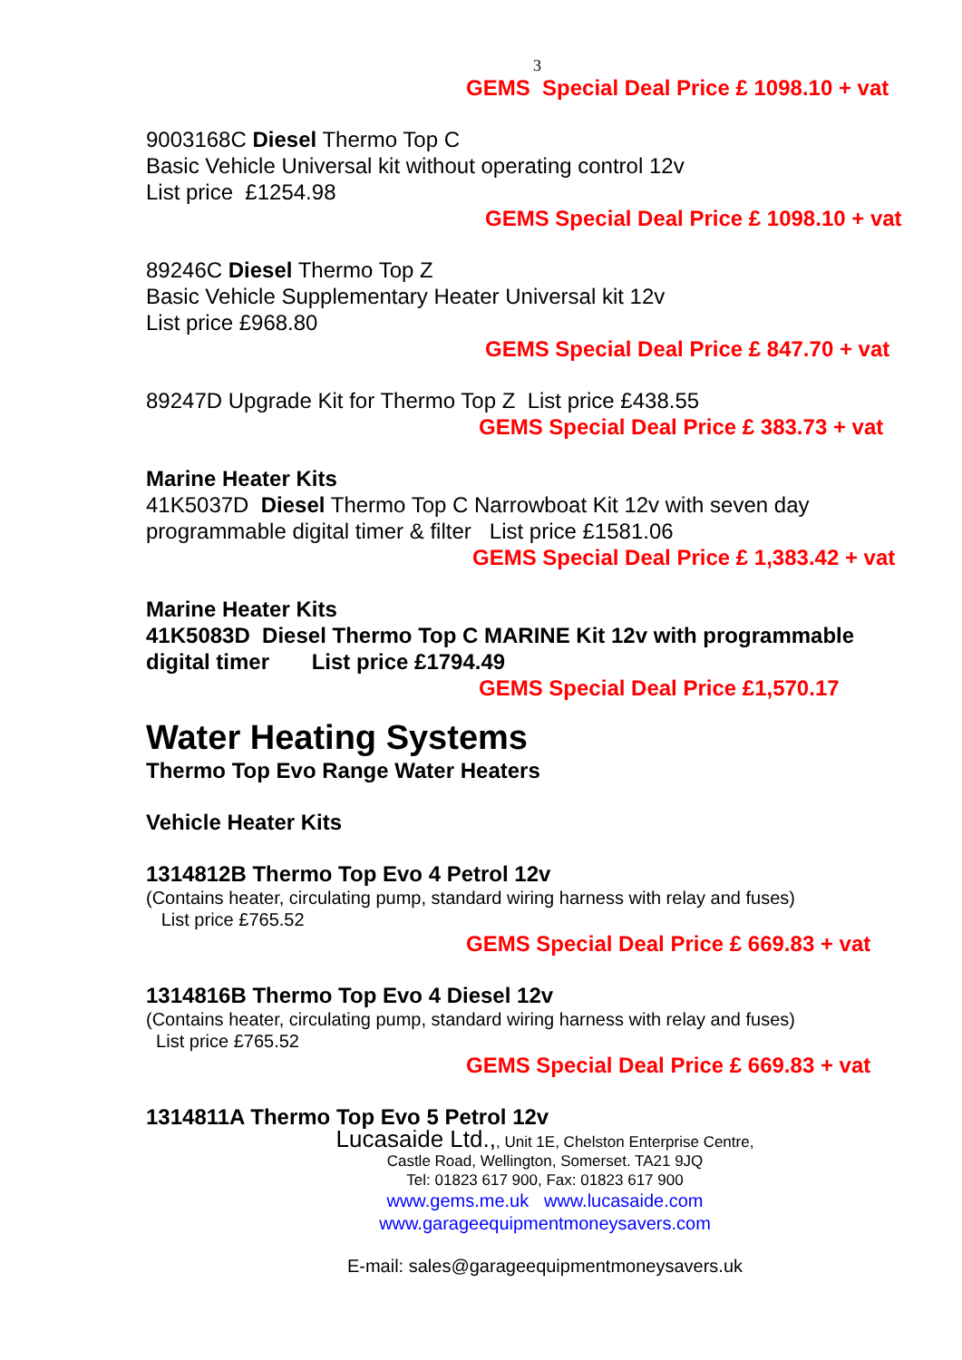3
GEMS Special Deal Price £ 1098.10 + vat
9003168C Diesel Thermo Top C
Basic Vehicle Universal kit without operating control 12v
List price £1254.98
GEMS Special Deal Price £ 1098.10 + vat
89246C Diesel Thermo Top Z
Basic Vehicle Supplementary Heater Universal kit 12v
List price £968.80
GEMS Special Deal Price £ 847.70 + vat
89247D Upgrade Kit for Thermo Top Z List price £438.55
GEMS Special Deal Price £ 383.73 + vat
Marine Heater Kits
41K5037D Diesel Thermo Top C Narrowboat Kit 12v with seven day programmable digital timer & filter List price £1581.06
GEMS Special Deal Price £ 1,383.42 + vat
Marine Heater Kits
41K5083D Diesel Thermo Top C MARINE Kit 12v with programmable digital timer List price £1794.49
GEMS Special Deal Price £1,570.17
Water Heating Systems
Thermo Top Evo Range Water Heaters
Vehicle Heater Kits
1314812B Thermo Top Evo 4 Petrol 12v
(Contains heater, circulating pump, standard wiring harness with relay and fuses)
List price £765.52
GEMS Special Deal Price £ 669.83 + vat
1314816B Thermo Top Evo 4 Diesel 12v
(Contains heater, circulating pump, standard wiring harness with relay and fuses)
List price £765.52
GEMS Special Deal Price £ 669.83 + vat
1314811A Thermo Top Evo 5 Petrol 12v
Lucasaide Ltd.,, Unit 1E, Chelston Enterprise Centre,
Castle Road, Wellington, Somerset. TA21 9JQ
Tel: 01823 617 900, Fax: 01823 617 900
www.gems.me.uk www.lucasaide.com
www.garageequipmentmoneysavers.com
E-mail: sales@garageequipmentmoneysavers.uk